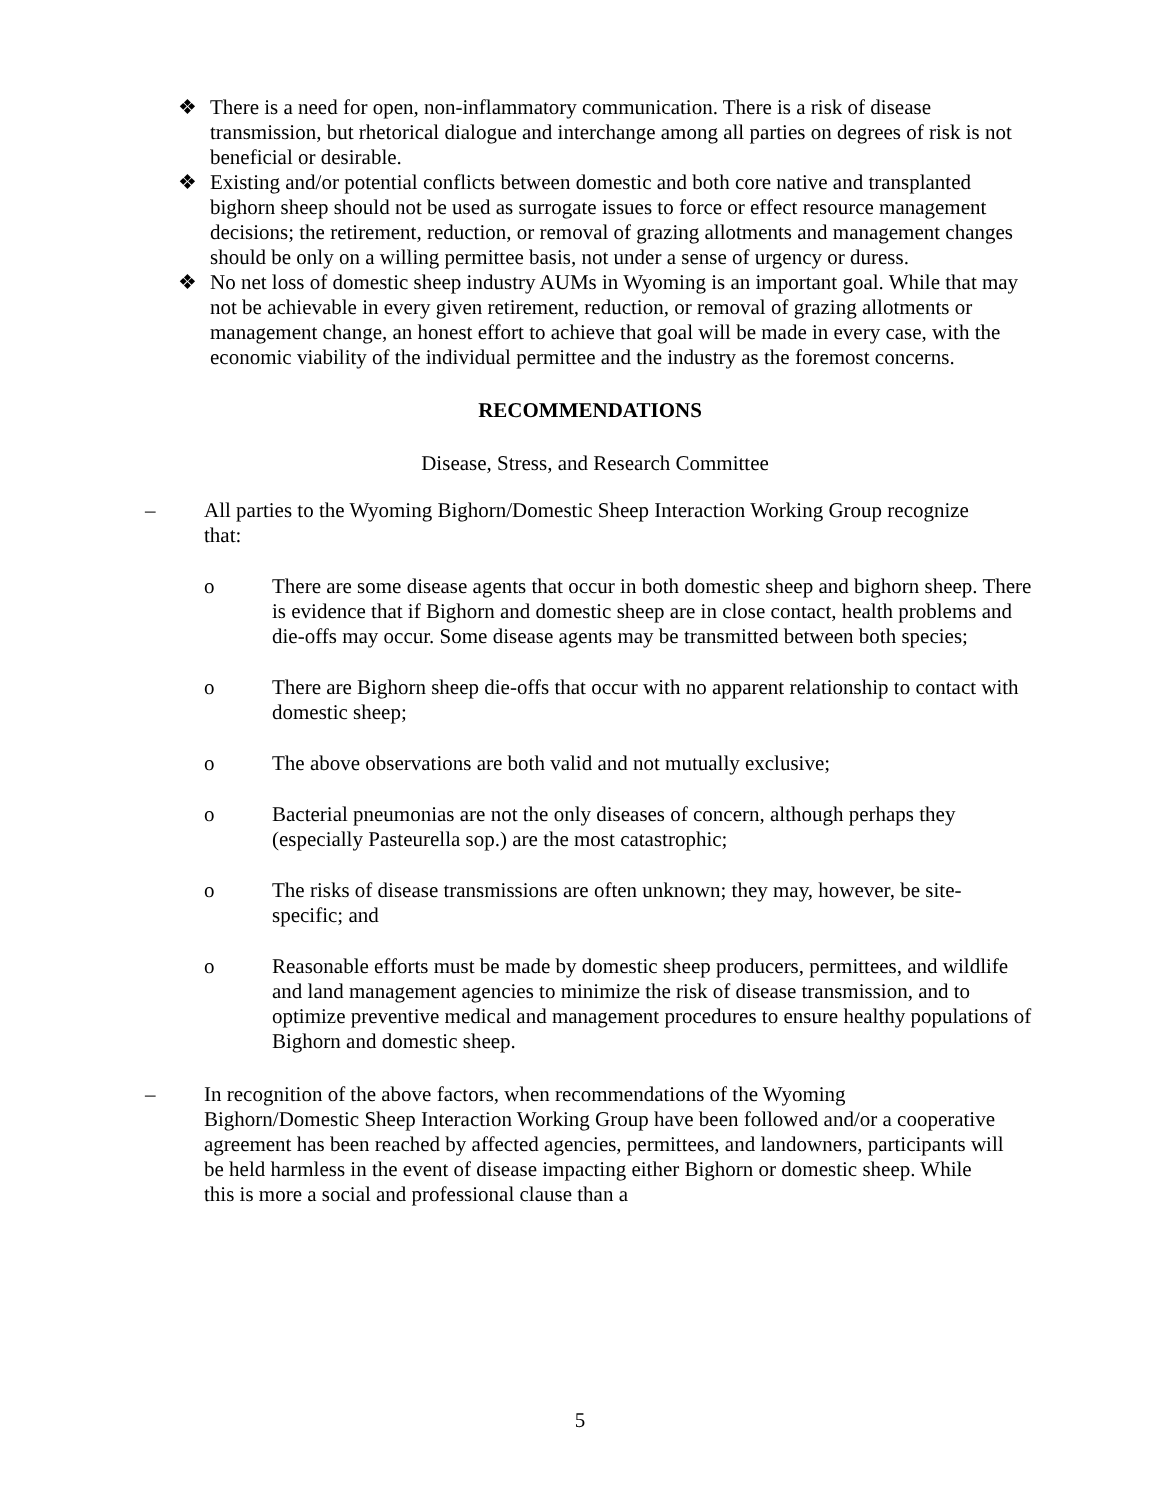❖ There is a need for open, non-inflammatory communication. There is a risk of disease transmission, but rhetorical dialogue and interchange among all parties on degrees of risk is not beneficial or desirable.
❖ Existing and/or potential conflicts between domestic and both core native and transplanted bighorn sheep should not be used as surrogate issues to force or effect resource management decisions; the retirement, reduction, or removal of grazing allotments and management changes should be only on a willing permittee basis, not under a sense of urgency or duress.
❖ No net loss of domestic sheep industry AUMs in Wyoming is an important goal. While that may not be achievable in every given retirement, reduction, or removal of grazing allotments or management change, an honest effort to achieve that goal will be made in every case, with the economic viability of the individual permittee and the industry as the foremost concerns.
RECOMMENDATIONS
Disease, Stress, and Research Committee
– All parties to the Wyoming Bighorn/Domestic Sheep Interaction Working Group recognize that:
o There are some disease agents that occur in both domestic sheep and bighorn sheep. There is evidence that if Bighorn and domestic sheep are in close contact, health problems and die-offs may occur. Some disease agents may be transmitted between both species;
o There are Bighorn sheep die-offs that occur with no apparent relationship to contact with domestic sheep;
o The above observations are both valid and not mutually exclusive;
o Bacterial pneumonias are not the only diseases of concern, although perhaps they (especially Pasteurella sop.) are the most catastrophic;
o The risks of disease transmissions are often unknown; they may, however, be site-specific; and
o Reasonable efforts must be made by domestic sheep producers, permittees, and wildlife and land management agencies to minimize the risk of disease transmission, and to optimize preventive medical and management procedures to ensure healthy populations of Bighorn and domestic sheep.
– In recognition of the above factors, when recommendations of the Wyoming Bighorn/Domestic Sheep Interaction Working Group have been followed and/or a cooperative agreement has been reached by affected agencies, permittees, and landowners, participants will be held harmless in the event of disease impacting either Bighorn or domestic sheep. While this is more a social and professional clause than a
5